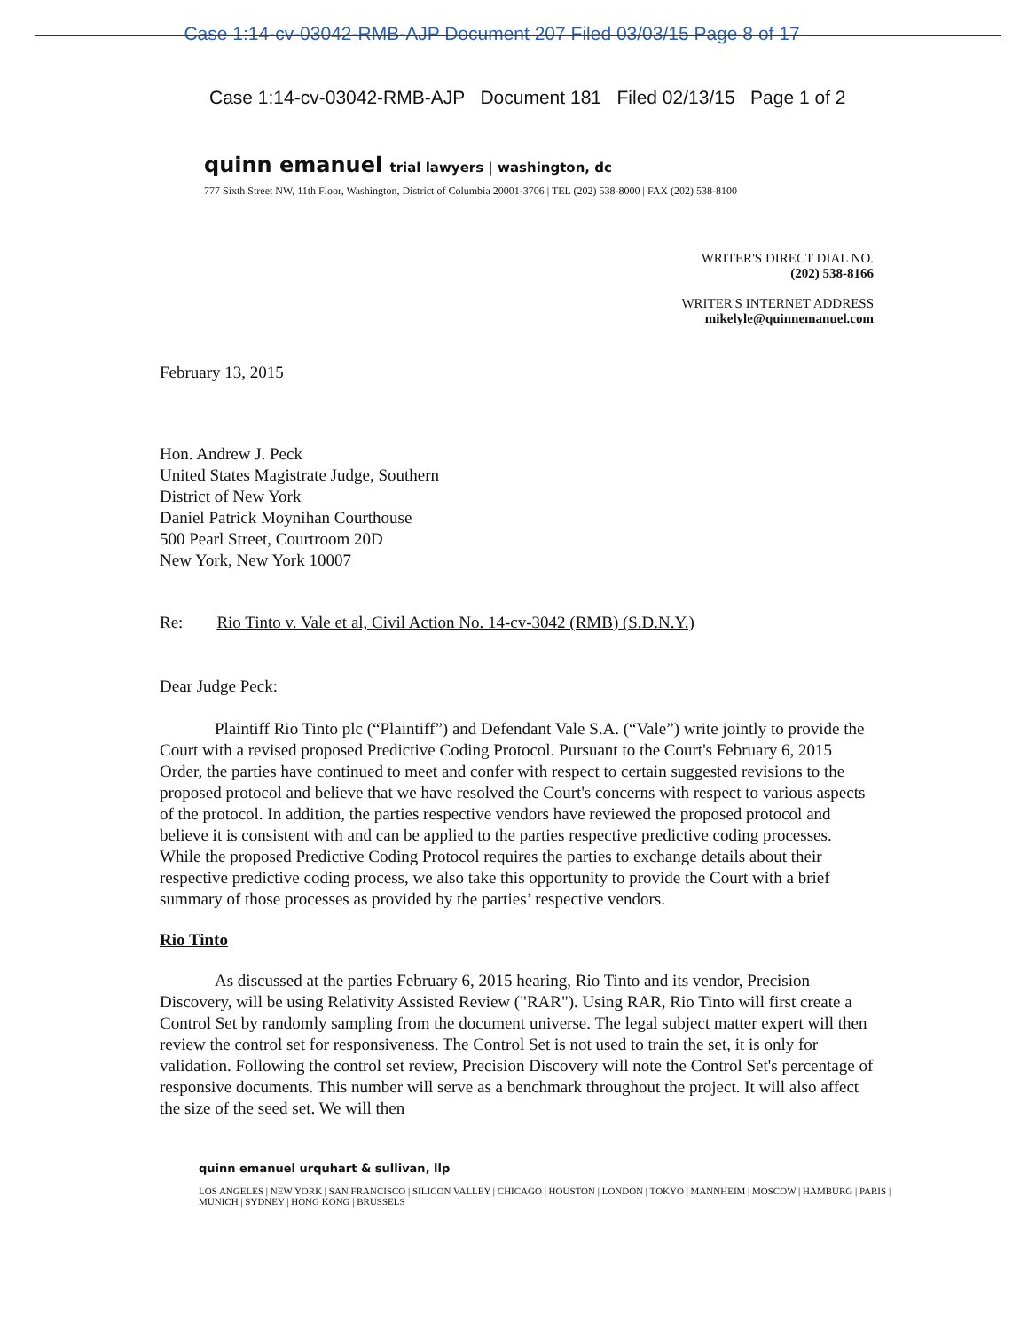Case 1:14-cv-03042-RMB-AJP Document 207 Filed 03/03/15 Page 8 of 17
Case 1:14-cv-03042-RMB-AJP Document 181 Filed 02/13/15 Page 1 of 2
quinn emanuel trial lawyers | washington, dc
777 Sixth Street NW, 11th Floor, Washington, District of Columbia 20001-3706 | TEL (202) 538-8000 | FAX (202) 538-8100
WRITER'S DIRECT DIAL NO.
(202) 538-8166
WRITER'S INTERNET ADDRESS
mikelyle@quinnemanuel.com
February 13, 2015
Hon. Andrew J. Peck
United States Magistrate Judge, Southern
District of New York
Daniel Patrick Moynihan Courthouse
500 Pearl Street, Courtroom 20D
New York, New York 10007
Re: Rio Tinto v. Vale et al, Civil Action No. 14-cv-3042 (RMB) (S.D.N.Y.)
Dear Judge Peck:
Plaintiff Rio Tinto plc (“Plaintiff”) and Defendant Vale S.A. (“Vale”) write jointly to provide the Court with a revised proposed Predictive Coding Protocol. Pursuant to the Court's February 6, 2015 Order, the parties have continued to meet and confer with respect to certain suggested revisions to the proposed protocol and believe that we have resolved the Court's concerns with respect to various aspects of the protocol. In addition, the parties respective vendors have reviewed the proposed protocol and believe it is consistent with and can be applied to the parties respective predictive coding processes. While the proposed Predictive Coding Protocol requires the parties to exchange details about their respective predictive coding process, we also take this opportunity to provide the Court with a brief summary of those processes as provided by the parties’ respective vendors.
Rio Tinto
As discussed at the parties February 6, 2015 hearing, Rio Tinto and its vendor, Precision Discovery, will be using Relativity Assisted Review ("RAR"). Using RAR, Rio Tinto will first create a Control Set by randomly sampling from the document universe. The legal subject matter expert will then review the control set for responsiveness. The Control Set is not used to train the set, it is only for validation. Following the control set review, Precision Discovery will note the Control Set's percentage of responsive documents. This number will serve as a benchmark throughout the project. It will also affect the size of the seed set. We will then
quinn emanuel urquhart & sullivan, llp
LOS ANGELES | NEW YORK | SAN FRANCISCO | SILICON VALLEY | CHICAGO | HOUSTON | LONDON | TOKYO | MANNHEIM | MOSCOW | HAMBURG | PARIS |
MUNICH | SYDNEY | HONG KONG | BRUSSELS